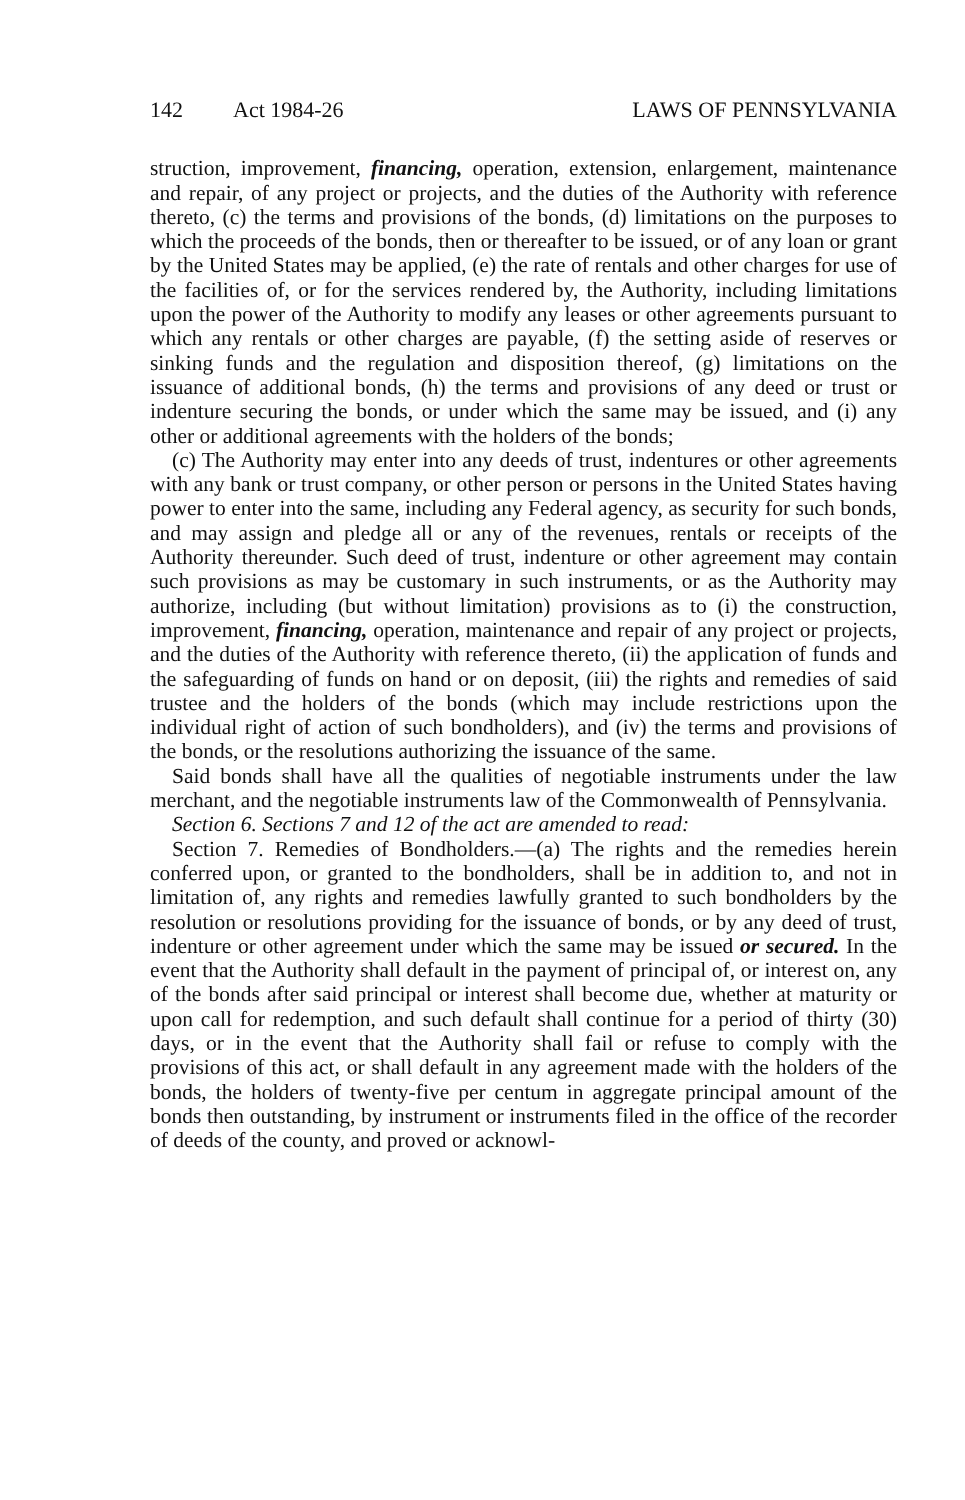142 Act 1984-26 LAWS OF PENNSYLVANIA
struction, improvement, financing, operation, extension, enlargement, maintenance and repair, of any project or projects, and the duties of the Authority with reference thereto, (c) the terms and provisions of the bonds, (d) limitations on the purposes to which the proceeds of the bonds, then or thereafter to be issued, or of any loan or grant by the United States may be applied, (e) the rate of rentals and other charges for use of the facilities of, or for the services rendered by, the Authority, including limitations upon the power of the Authority to modify any leases or other agreements pursuant to which any rentals or other charges are payable, (f) the setting aside of reserves or sinking funds and the regulation and disposition thereof, (g) limitations on the issuance of additional bonds, (h) the terms and provisions of any deed or trust or indenture securing the bonds, or under which the same may be issued, and (i) any other or additional agreements with the holders of the bonds;
(c) The Authority may enter into any deeds of trust, indentures or other agreements with any bank or trust company, or other person or persons in the United States having power to enter into the same, including any Federal agency, as security for such bonds, and may assign and pledge all or any of the revenues, rentals or receipts of the Authority thereunder. Such deed of trust, indenture or other agreement may contain such provisions as may be customary in such instruments, or as the Authority may authorize, including (but without limitation) provisions as to (i) the construction, improvement, financing, operation, maintenance and repair of any project or projects, and the duties of the Authority with reference thereto, (ii) the application of funds and the safeguarding of funds on hand or on deposit, (iii) the rights and remedies of said trustee and the holders of the bonds (which may include restrictions upon the individual right of action of such bondholders), and (iv) the terms and provisions of the bonds, or the resolutions authorizing the issuance of the same.
Said bonds shall have all the qualities of negotiable instruments under the law merchant, and the negotiable instruments law of the Commonwealth of Pennsylvania.
Section 6. Sections 7 and 12 of the act are amended to read:
Section 7. Remedies of Bondholders.—(a) The rights and the remedies herein conferred upon, or granted to the bondholders, shall be in addition to, and not in limitation of, any rights and remedies lawfully granted to such bondholders by the resolution or resolutions providing for the issuance of bonds, or by any deed of trust, indenture or other agreement under which the same may be issued or secured. In the event that the Authority shall default in the payment of principal of, or interest on, any of the bonds after said principal or interest shall become due, whether at maturity or upon call for redemption, and such default shall continue for a period of thirty (30) days, or in the event that the Authority shall fail or refuse to comply with the provisions of this act, or shall default in any agreement made with the holders of the bonds, the holders of twenty-five per centum in aggregate principal amount of the bonds then outstanding, by instrument or instruments filed in the office of the recorder of deeds of the county, and proved or acknowl-